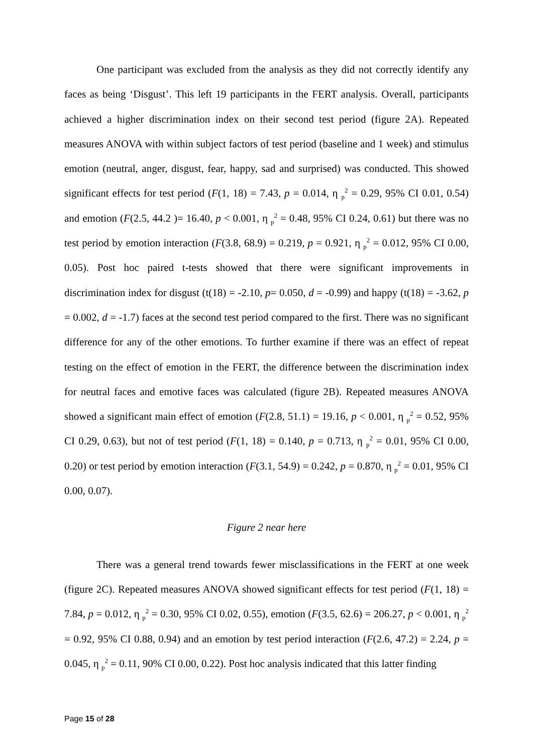One participant was excluded from the analysis as they did not correctly identify any faces as being ‘Disgust’. This left 19 participants in the FERT analysis. Overall, participants achieved a higher discrimination index on their second test period (figure 2A). Repeated measures ANOVA with within subject factors of test period (baseline and 1 week) and stimulus emotion (neutral, anger, disgust, fear, happy, sad and surprised) was conducted. This showed significant effects for test period (F(1, 18) = 7.43, p = 0.014, η <sub>p</sub><sup>2</sup> = 0.29, 95% CI 0.01, 0.54) and emotion (F(2.5, 44.2 )= 16.40, p < 0.001, η <sub>p</sub><sup>2</sup> = 0.48, 95% CI 0.24, 0.61) but there was no test period by emotion interaction (F(3.8, 68.9) = 0.219, p = 0.921, η <sub>p</sub><sup>2</sup> = 0.012, 95% CI 0.00, 0.05). Post hoc paired t-tests showed that there were significant improvements in discrimination index for disgust (t(18) = -2.10, p= 0.050, d = -0.99) and happy (t(18) = -3.62, p = 0.002, d = -1.7) faces at the second test period compared to the first. There was no significant difference for any of the other emotions. To further examine if there was an effect of repeat testing on the effect of emotion in the FERT, the difference between the discrimination index for neutral faces and emotive faces was calculated (figure 2B). Repeated measures ANOVA showed a significant main effect of emotion (F(2.8, 51.1) = 19.16, p < 0.001, η <sub>p</sub><sup>2</sup> = 0.52, 95% CI 0.29, 0.63), but not of test period (F(1, 18) = 0.140, p = 0.713, η <sub>p</sub><sup>2</sup> = 0.01, 95% CI 0.00, 0.20) or test period by emotion interaction (F(3.1, 54.9) = 0.242, p = 0.870, η <sub>p</sub><sup>2</sup> = 0.01, 95% CI 0.00, 0.07).
Figure 2 near here
There was a general trend towards fewer misclassifications in the FERT at one week (figure 2C). Repeated measures ANOVA showed significant effects for test period (F(1, 18) = 7.84, p = 0.012, η <sub>p</sub><sup>2</sup> = 0.30, 95% CI 0.02, 0.55), emotion (F(3.5, 62.6) = 206.27, p < 0.001, η <sub>p</sub><sup>2</sup> = 0.92, 95% CI 0.88, 0.94) and an emotion by test period interaction (F(2.6, 47.2) = 2.24, p = 0.045, η <sub>p</sub><sup>2</sup> = 0.11, 90% CI 0.00, 0.22). Post hoc analysis indicated that this latter finding
Page 15 of 28